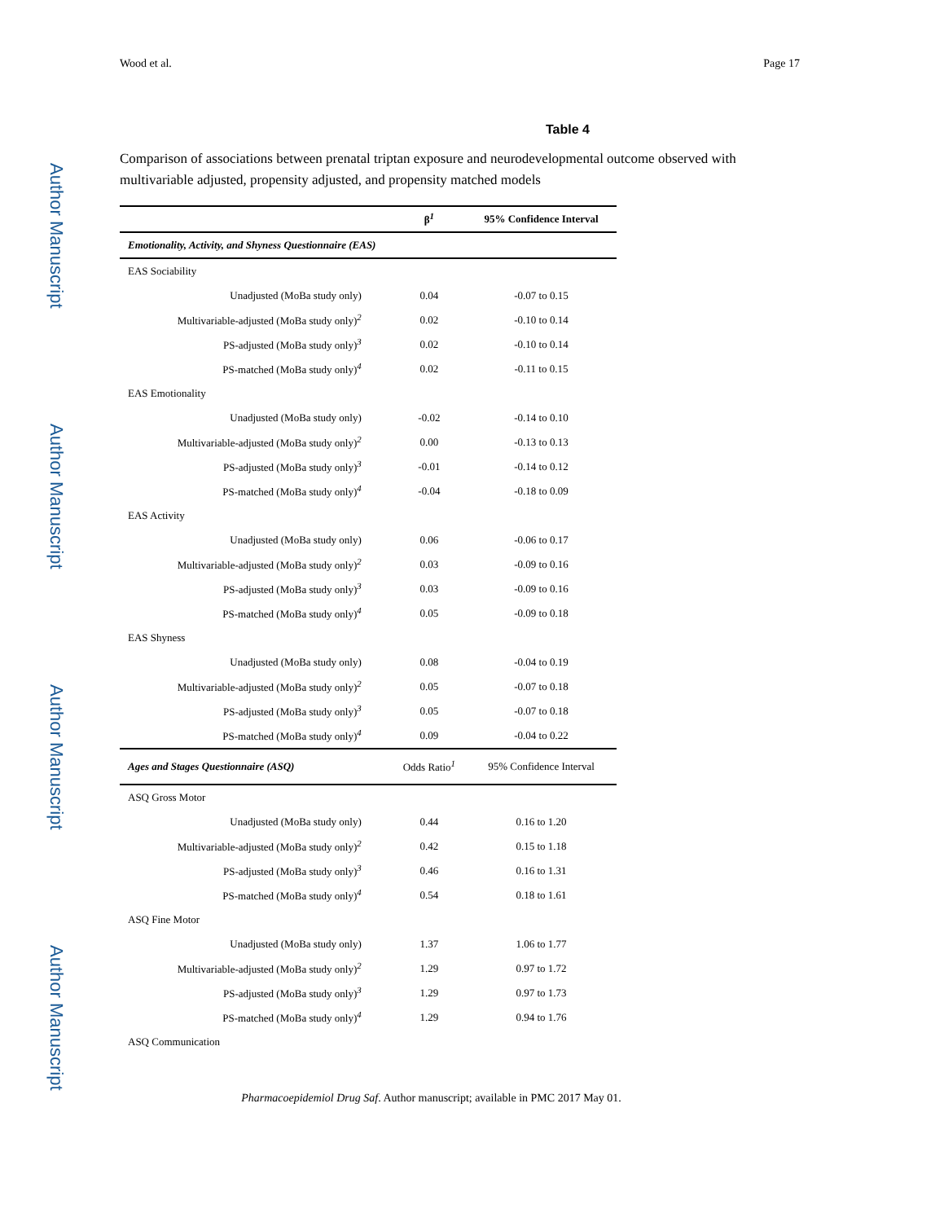Author Manuscript
Author Manuscript
Author Manuscript
Author Manuscript
Wood et al. Page 17
Table 4
Comparison of associations between prenatal triptan exposure and neurodevelopmental outcome observed with multivariable adjusted, propensity adjusted, and propensity matched models
| | β<sup>1</sup> | 95% Confidence Interval |
| --- | --- | --- |
| Emotionality, Activity, and Shyness Questionnaire (EAS) | | |
| EAS Sociability | | |
| Unadjusted (MoBa study only) | 0.04 | -0.07 to 0.15 |
| Multivariable-adjusted (MoBa study only)<sup>2</sup> | 0.02 | -0.10 to 0.14 |
| PS-adjusted (MoBa study only)<sup>3</sup> | 0.02 | -0.10 to 0.14 |
| PS-matched (MoBa study only)<sup>4</sup> | 0.02 | -0.11 to 0.15 |
| EAS Emotionality | | |
| Unadjusted (MoBa study only) | -0.02 | -0.14 to 0.10 |
| Multivariable-adjusted (MoBa study only)<sup>2</sup> | 0.00 | -0.13 to 0.13 |
| PS-adjusted (MoBa study only)<sup>3</sup> | -0.01 | -0.14 to 0.12 |
| PS-matched (MoBa study only)<sup>4</sup> | -0.04 | -0.18 to 0.09 |
| EAS Activity | | |
| Unadjusted (MoBa study only) | 0.06 | -0.06 to 0.17 |
| Multivariable-adjusted (MoBa study only)<sup>2</sup> | 0.03 | -0.09 to 0.16 |
| PS-adjusted (MoBa study only)<sup>3</sup> | 0.03 | -0.09 to 0.16 |
| PS-matched (MoBa study only)<sup>4</sup> | 0.05 | -0.09 to 0.18 |
| EAS Shyness | | |
| Unadjusted (MoBa study only) | 0.08 | -0.04 to 0.19 |
| Multivariable-adjusted (MoBa study only)<sup>2</sup> | 0.05 | -0.07 to 0.18 |
| PS-adjusted (MoBa study only)<sup>3</sup> | 0.05 | -0.07 to 0.18 |
| PS-matched (MoBa study only)<sup>4</sup> | 0.09 | -0.04 to 0.22 |
| Ages and Stages Questionnaire (ASQ) | Odds Ratio<sup>1</sup> | 95% Confidence Interval |
| ASQ Gross Motor | | |
| Unadjusted (MoBa study only) | 0.44 | 0.16 to 1.20 |
| Multivariable-adjusted (MoBa study only)<sup>2</sup> | 0.42 | 0.15 to 1.18 |
| PS-adjusted (MoBa study only)<sup>3</sup> | 0.46 | 0.16 to 1.31 |
| PS-matched (MoBa study only)<sup>4</sup> | 0.54 | 0.18 to 1.61 |
| ASQ Fine Motor | | |
| Unadjusted (MoBa study only) | 1.37 | 1.06 to 1.77 |
| Multivariable-adjusted (MoBa study only)<sup>2</sup> | 1.29 | 0.97 to 1.72 |
| PS-adjusted (MoBa study only)<sup>3</sup> | 1.29 | 0.97 to 1.73 |
| PS-matched (MoBa study only)<sup>4</sup> | 1.29 | 0.94 to 1.76 |
| ASQ Communication | | |
Pharmacoepidemiol Drug Saf. Author manuscript; available in PMC 2017 May 01.